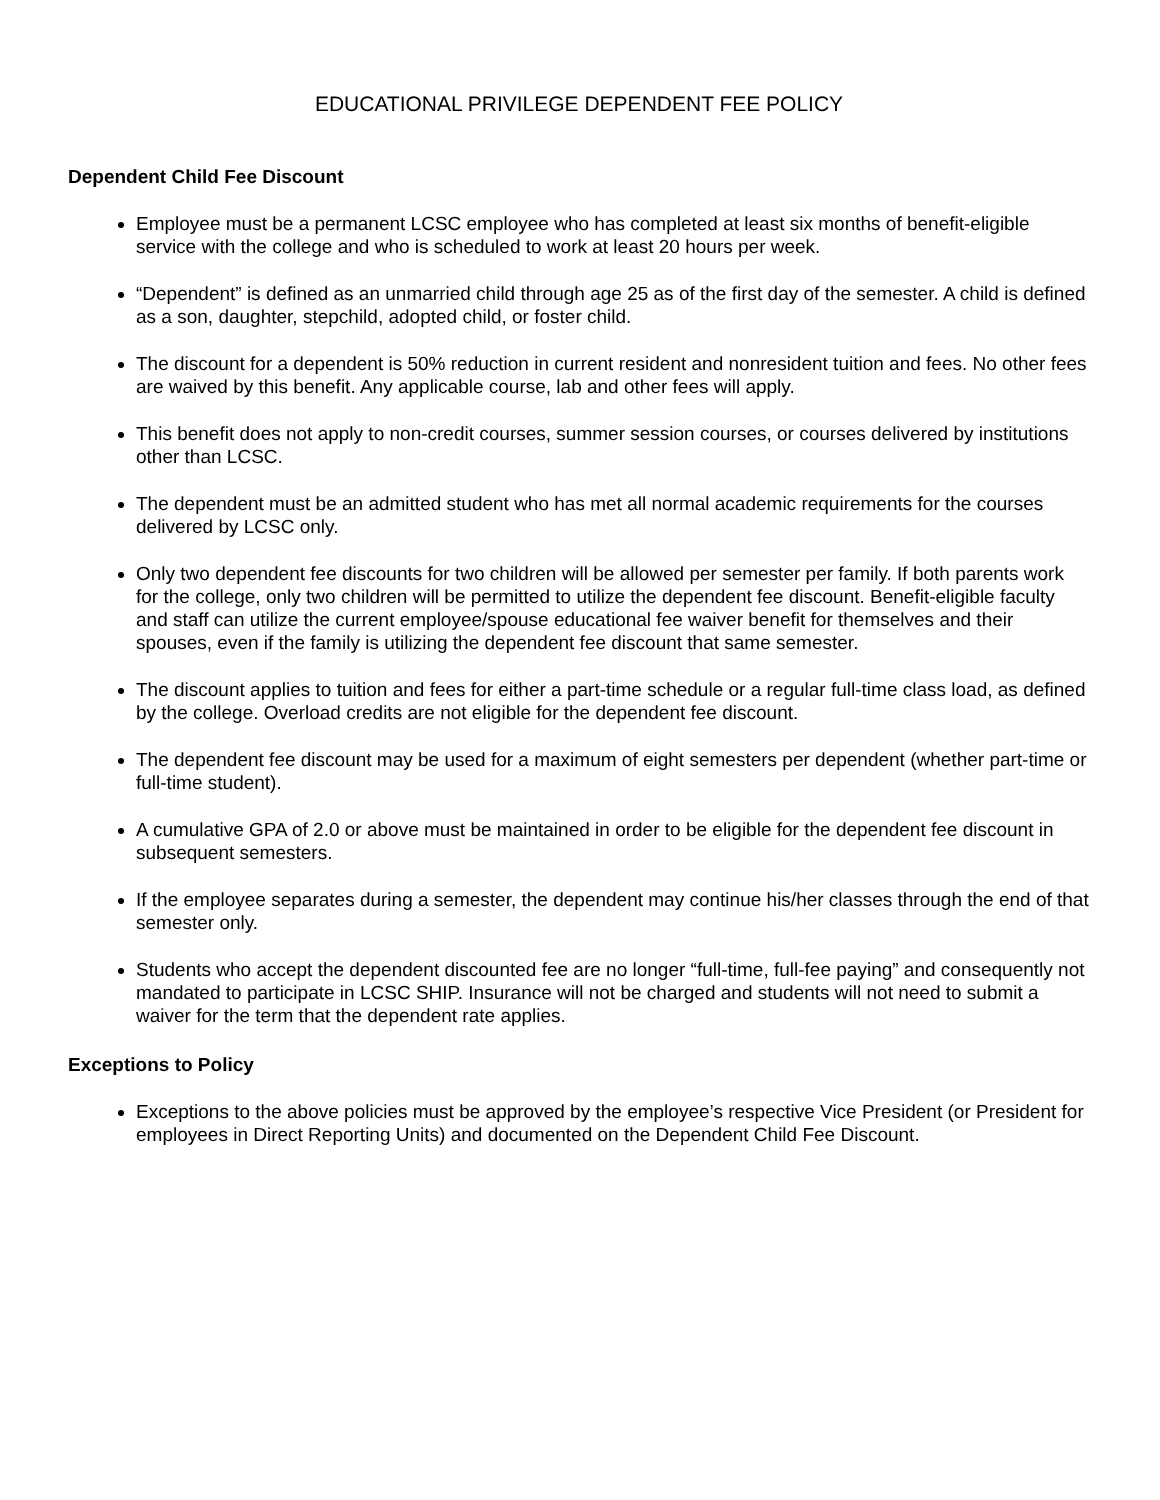EDUCATIONAL PRIVILEGE DEPENDENT FEE POLICY
Dependent Child Fee Discount
Employee must be a permanent LCSC employee who has completed at least six months of benefit-eligible service with the college and who is scheduled to work at least 20 hours per week.
“Dependent” is defined as an unmarried child through age 25 as of the first day of the semester. A child is defined as a son, daughter, stepchild, adopted child, or foster child.
The discount for a dependent is 50% reduction in current resident and nonresident tuition and fees. No other fees are waived by this benefit. Any applicable course, lab and other fees will apply.
This benefit does not apply to non-credit courses, summer session courses, or courses delivered by institutions other than LCSC.
The dependent must be an admitted student who has met all normal academic requirements for the courses delivered by LCSC only.
Only two dependent fee discounts for two children will be allowed per semester per family. If both parents work for the college, only two children will be permitted to utilize the dependent fee discount. Benefit-eligible faculty and staff can utilize the current employee/spouse educational fee waiver benefit for themselves and their spouses, even if the family is utilizing the dependent fee discount that same semester.
The discount applies to tuition and fees for either a part-time schedule or a regular full-time class load, as defined by the college. Overload credits are not eligible for the dependent fee discount.
The dependent fee discount may be used for a maximum of eight semesters per dependent (whether part-time or full-time student).
A cumulative GPA of 2.0 or above must be maintained in order to be eligible for the dependent fee discount in subsequent semesters.
If the employee separates during a semester, the dependent may continue his/her classes through the end of that semester only.
Students who accept the dependent discounted fee are no longer “full-time, full-fee paying” and consequently not mandated to participate in LCSC SHIP. Insurance will not be charged and students will not need to submit a waiver for the term that the dependent rate applies.
Exceptions to Policy
Exceptions to the above policies must be approved by the employee’s respective Vice President (or President for employees in Direct Reporting Units) and documented on the Dependent Child Fee Discount.